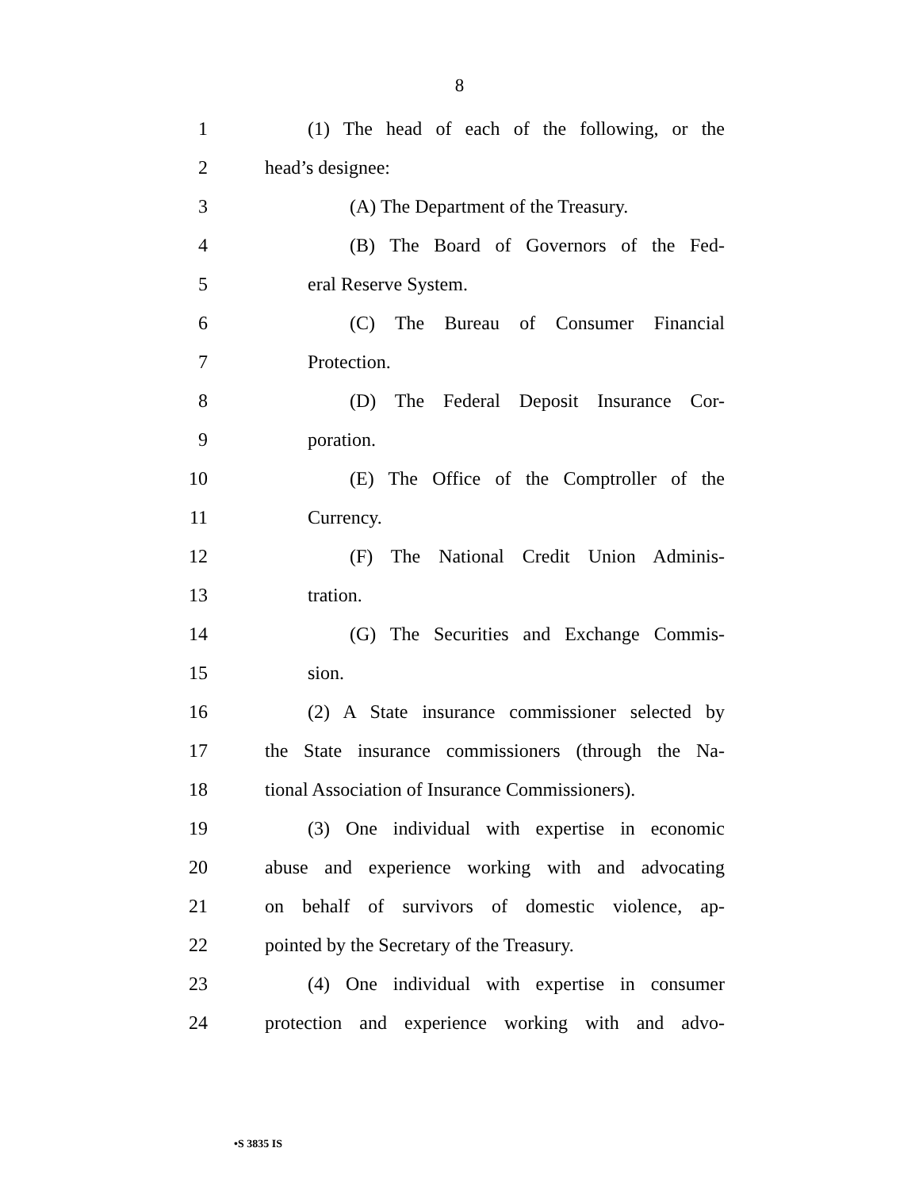8
1 (1) The head of each of the following, or the
2 head’s designee:
3 (A) The Department of the Treasury.
4 (B) The Board of Governors of the Fed-
5 eral Reserve System.
6 (C) The Bureau of Consumer Financial
7 Protection.
8 (D) The Federal Deposit Insurance Cor-
9 poration.
10 (E) The Office of the Comptroller of the
11 Currency.
12 (F) The National Credit Union Adminis-
13 tration.
14 (G) The Securities and Exchange Commis-
15 sion.
16 (2) A State insurance commissioner selected by
17 the State insurance commissioners (through the Na-
18 tional Association of Insurance Commissioners).
19 (3) One individual with expertise in economic
20 abuse and experience working with and advocating
21 on behalf of survivors of domestic violence, ap-
22 pointed by the Secretary of the Treasury.
23 (4) One individual with expertise in consumer
24 protection and experience working with and advo-
•S 3835 IS